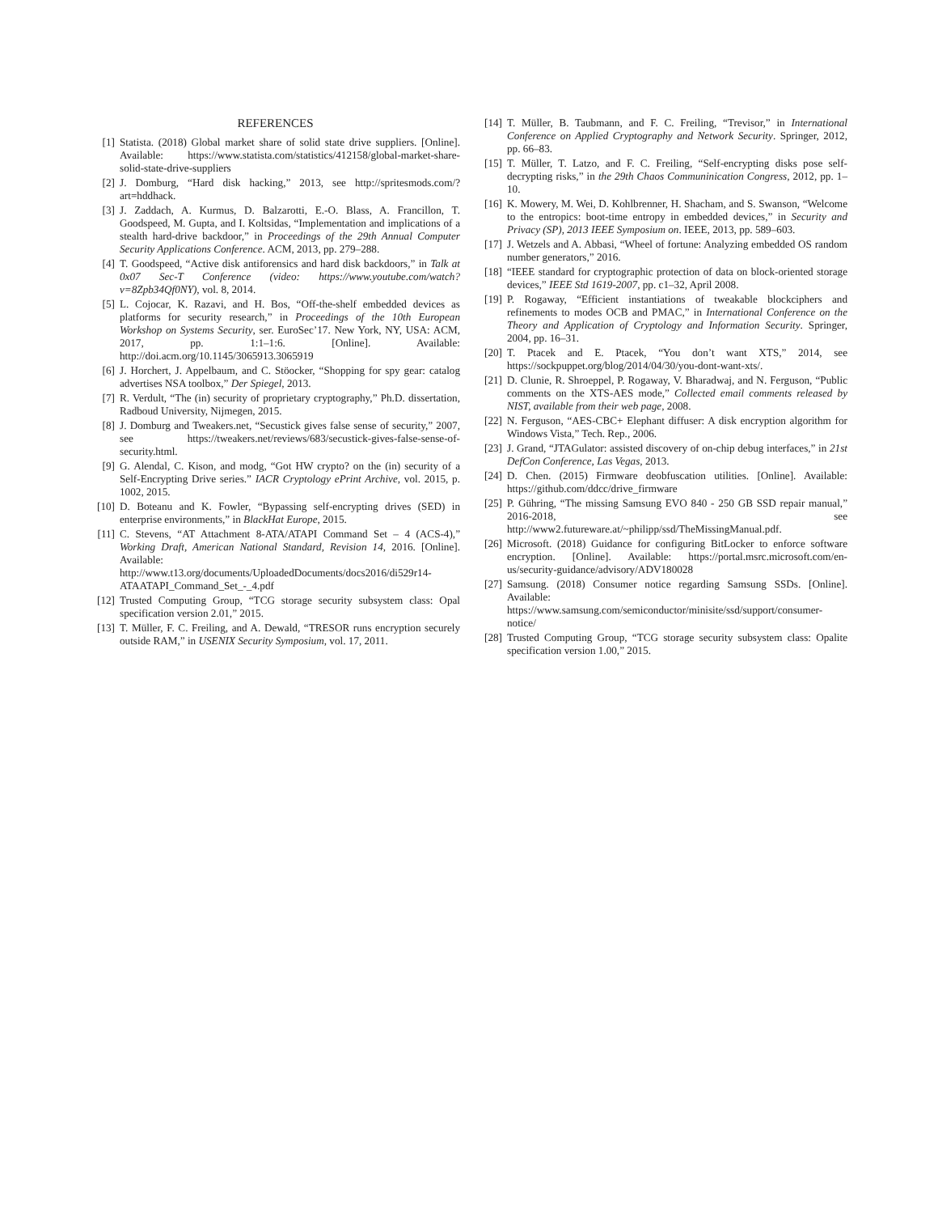REFERENCES
[1] Statista. (2018) Global market share of solid state drive suppliers. [Online]. Available: https://www.statista.com/statistics/412158/global-market-share-solid-state-drive-suppliers
[2] J. Domburg, “Hard disk hacking,” 2013, see http://spritesmods.com/?art=hddhack.
[3] J. Zaddach, A. Kurmus, D. Balzarotti, E.-O. Blass, A. Francillon, T. Goodspeed, M. Gupta, and I. Koltsidas, “Implementation and implications of a stealth hard-drive backdoor,” in Proceedings of the 29th Annual Computer Security Applications Conference. ACM, 2013, pp. 279–288.
[4] T. Goodspeed, “Active disk antiforensics and hard disk backdoors,” in Talk at 0x07 Sec-T Conference (video: https://www.youtube.com/watch?v=8Zpb34Qf0NY), vol. 8, 2014.
[5] L. Cojocar, K. Razavi, and H. Bos, “Off-the-shelf embedded devices as platforms for security research,” in Proceedings of the 10th European Workshop on Systems Security, ser. EuroSec’17. New York, NY, USA: ACM, 2017, pp. 1:1–1:6. [Online]. Available: http://doi.acm.org/10.1145/3065913.3065919
[6] J. Horchert, J. Appelbaum, and C. Stöocker, “Shopping for spy gear: catalog advertises NSA toolbox,” Der Spiegel, 2013.
[7] R. Verdult, “The (in) security of proprietary cryptography,” Ph.D. dissertation, Radboud University, Nijmegen, 2015.
[8] J. Domburg and Tweakers.net, “Secustick gives false sense of security,” 2007, see https://tweakers.net/reviews/683/secustick-gives-false-sense-of-security.html.
[9] G. Alendal, C. Kison, and modg, “Got HW crypto? on the (in) security of a Self-Encrypting Drive series.” IACR Cryptology ePrint Archive, vol. 2015, p. 1002, 2015.
[10] D. Boteanu and K. Fowler, “Bypassing self-encrypting drives (SED) in enterprise environments,” in BlackHat Europe, 2015.
[11] C. Stevens, “AT Attachment 8-ATA/ATAPI Command Set – 4 (ACS-4),” Working Draft, American National Standard, Revision 14, 2016. [Online]. Available: http://www.t13.org/documents/UploadedDocuments/docs2016/di529r14-ATAATAPI_Command_Set_-_4.pdf
[12] Trusted Computing Group, “TCG storage security subsystem class: Opal specification version 2.01,” 2015.
[13] T. Müller, F. C. Freiling, and A. Dewald, “TRESOR runs encryption securely outside RAM,” in USENIX Security Symposium, vol. 17, 2011.
[14] T. Müller, B. Taubmann, and F. C. Freiling, “Trevisor,” in International Conference on Applied Cryptography and Network Security. Springer, 2012, pp. 66–83.
[15] T. Müller, T. Latzo, and F. C. Freiling, “Self-encrypting disks pose self-decrypting risks,” in the 29th Chaos Communinication Congress, 2012, pp. 1–10.
[16] K. Mowery, M. Wei, D. Kohlbrenner, H. Shacham, and S. Swanson, “Welcome to the entropics: boot-time entropy in embedded devices,” in Security and Privacy (SP), 2013 IEEE Symposium on. IEEE, 2013, pp. 589–603.
[17] J. Wetzels and A. Abbasi, “Wheel of fortune: Analyzing embedded OS random number generators,” 2016.
[18] “IEEE standard for cryptographic protection of data on block-oriented storage devices,” IEEE Std 1619-2007, pp. c1–32, April 2008.
[19] P. Rogaway, “Efficient instantiations of tweakable blockciphers and refinements to modes OCB and PMAC,” in International Conference on the Theory and Application of Cryptology and Information Security. Springer, 2004, pp. 16–31.
[20] T. Ptacek and E. Ptacek, “You don’t want XTS,” 2014, see https://sockpuppet.org/blog/2014/04/30/you-dont-want-xts/.
[21] D. Clunie, R. Shroeppel, P. Rogaway, V. Bharadwaj, and N. Ferguson, “Public comments on the XTS-AES mode,” Collected email comments released by NIST, available from their web page, 2008.
[22] N. Ferguson, “AES-CBC+ Elephant diffuser: A disk encryption algorithm for Windows Vista,” Tech. Rep., 2006.
[23] J. Grand, “JTAGulator: assisted discovery of on-chip debug interfaces,” in 21st DefCon Conference, Las Vegas, 2013.
[24] D. Chen. (2015) Firmware deobfuscation utilities. [Online]. Available: https://github.com/ddcc/drive_firmware
[25] P. Gühring, “The missing Samsung EVO 840 - 250 GB SSD repair manual,” 2016-2018, see http://www2.futureware.at/~philipp/ssd/TheMissingManual.pdf.
[26] Microsoft. (2018) Guidance for configuring BitLocker to enforce software encryption. [Online]. Available: https://portal.msrc.microsoft.com/en-us/security-guidance/advisory/ADV180028
[27] Samsung. (2018) Consumer notice regarding Samsung SSDs. [Online]. Available: https://www.samsung.com/semiconductor/minisite/ssd/support/consumer-notice/
[28] Trusted Computing Group, “TCG storage security subsystem class: Opalite specification version 1.00,” 2015.